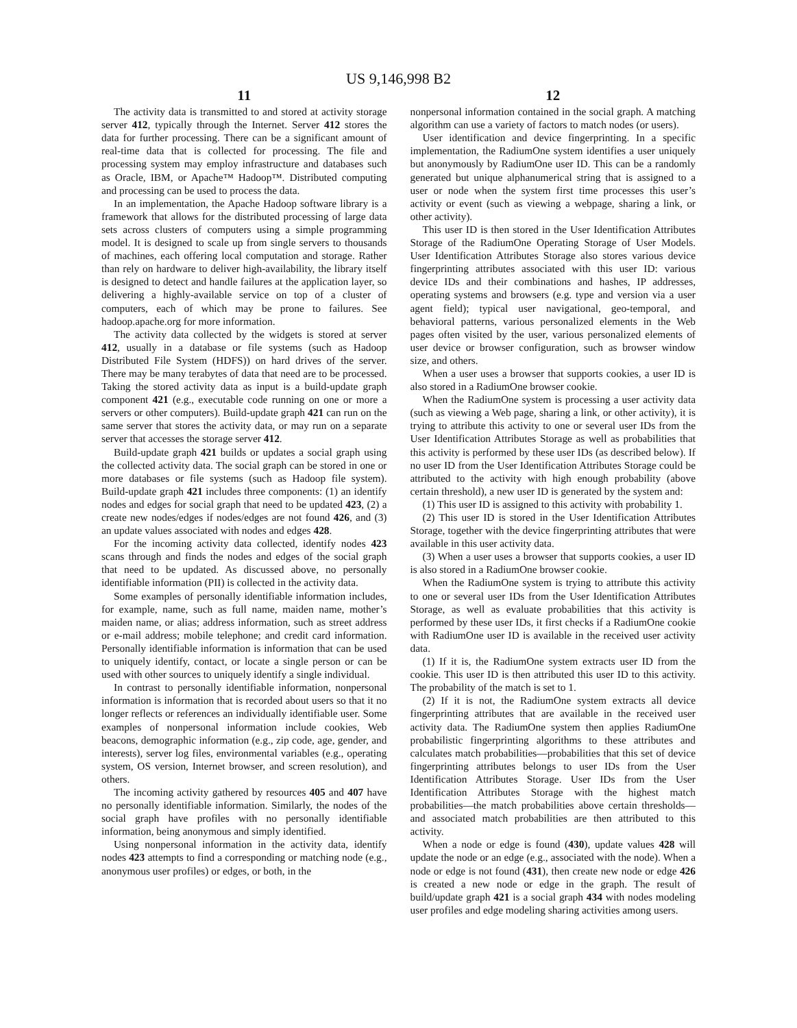US 9,146,998 B2
11
The activity data is transmitted to and stored at activity storage server 412, typically through the Internet. Server 412 stores the data for further processing. There can be a significant amount of real-time data that is collected for processing. The file and processing system may employ infrastructure and databases such as Oracle, IBM, or Apache™ Hadoop™. Distributed computing and processing can be used to process the data.
In an implementation, the Apache Hadoop software library is a framework that allows for the distributed processing of large data sets across clusters of computers using a simple programming model. It is designed to scale up from single servers to thousands of machines, each offering local computation and storage. Rather than rely on hardware to deliver high-availability, the library itself is designed to detect and handle failures at the application layer, so delivering a highly-available service on top of a cluster of computers, each of which may be prone to failures. See hadoop.apache.org for more information.
The activity data collected by the widgets is stored at server 412, usually in a database or file systems (such as Hadoop Distributed File System (HDFS)) on hard drives of the server. There may be many terabytes of data that need are to be processed. Taking the stored activity data as input is a build-update graph component 421 (e.g., executable code running on one or more a servers or other computers). Build-update graph 421 can run on the same server that stores the activity data, or may run on a separate server that accesses the storage server 412.
Build-update graph 421 builds or updates a social graph using the collected activity data. The social graph can be stored in one or more databases or file systems (such as Hadoop file system). Build-update graph 421 includes three components: (1) an identify nodes and edges for social graph that need to be updated 423, (2) a create new nodes/edges if nodes/edges are not found 426, and (3) an update values associated with nodes and edges 428.
For the incoming activity data collected, identify nodes 423 scans through and finds the nodes and edges of the social graph that need to be updated. As discussed above, no personally identifiable information (PII) is collected in the activity data.
Some examples of personally identifiable information includes, for example, name, such as full name, maiden name, mother’s maiden name, or alias; address information, such as street address or e-mail address; mobile telephone; and credit card information. Personally identifiable information is information that can be used to uniquely identify, contact, or locate a single person or can be used with other sources to uniquely identify a single individual.
In contrast to personally identifiable information, nonpersonal information is information that is recorded about users so that it no longer reflects or references an individually identifiable user. Some examples of nonpersonal information include cookies, Web beacons, demographic information (e.g., zip code, age, gender, and interests), server log files, environmental variables (e.g., operating system, OS version, Internet browser, and screen resolution), and others.
The incoming activity gathered by resources 405 and 407 have no personally identifiable information. Similarly, the nodes of the social graph have profiles with no personally identifiable information, being anonymous and simply identified.
Using nonpersonal information in the activity data, identify nodes 423 attempts to find a corresponding or matching node (e.g., anonymous user profiles) or edges, or both, in the
12
nonpersonal information contained in the social graph. A matching algorithm can use a variety of factors to match nodes (or users).
User identification and device fingerprinting. In a specific implementation, the RadiumOne system identifies a user uniquely but anonymously by RadiumOne user ID. This can be a randomly generated but unique alphanumerical string that is assigned to a user or node when the system first time processes this user’s activity or event (such as viewing a webpage, sharing a link, or other activity).
This user ID is then stored in the User Identification Attributes Storage of the RadiumOne Operating Storage of User Models. User Identification Attributes Storage also stores various device fingerprinting attributes associated with this user ID: various device IDs and their combinations and hashes, IP addresses, operating systems and browsers (e.g. type and version via a user agent field); typical user navigational, geo-temporal, and behavioral patterns, various personalized elements in the Web pages often visited by the user, various personalized elements of user device or browser configuration, such as browser window size, and others.
When a user uses a browser that supports cookies, a user ID is also stored in a RadiumOne browser cookie.
When the RadiumOne system is processing a user activity data (such as viewing a Web page, sharing a link, or other activity), it is trying to attribute this activity to one or several user IDs from the User Identification Attributes Storage as well as probabilities that this activity is performed by these user IDs (as described below). If no user ID from the User Identification Attributes Storage could be attributed to the activity with high enough probability (above certain threshold), a new user ID is generated by the system and:
(1) This user ID is assigned to this activity with probability 1.
(2) This user ID is stored in the User Identification Attributes Storage, together with the device fingerprinting attributes that were available in this user activity data.
(3) When a user uses a browser that supports cookies, a user ID is also stored in a RadiumOne browser cookie.
When the RadiumOne system is trying to attribute this activity to one or several user IDs from the User Identification Attributes Storage, as well as evaluate probabilities that this activity is performed by these user IDs, it first checks if a RadiumOne cookie with RadiumOne user ID is available in the received user activity data.
(1) If it is, the RadiumOne system extracts user ID from the cookie. This user ID is then attributed this user ID to this activity. The probability of the match is set to 1.
(2) If it is not, the RadiumOne system extracts all device fingerprinting attributes that are available in the received user activity data. The RadiumOne system then applies RadiumOne probabilistic fingerprinting algorithms to these attributes and calculates match probabilities—probabilities that this set of device fingerprinting attributes belongs to user IDs from the User Identification Attributes Storage. User IDs from the User Identification Attributes Storage with the highest match probabilities—the match probabilities above certain thresholds—and associated match probabilities are then attributed to this activity.
When a node or edge is found (430), update values 428 will update the node or an edge (e.g., associated with the node). When a node or edge is not found (431), then create new node or edge 426 is created a new node or edge in the graph. The result of build/update graph 421 is a social graph 434 with nodes modeling user profiles and edge modeling sharing activities among users.